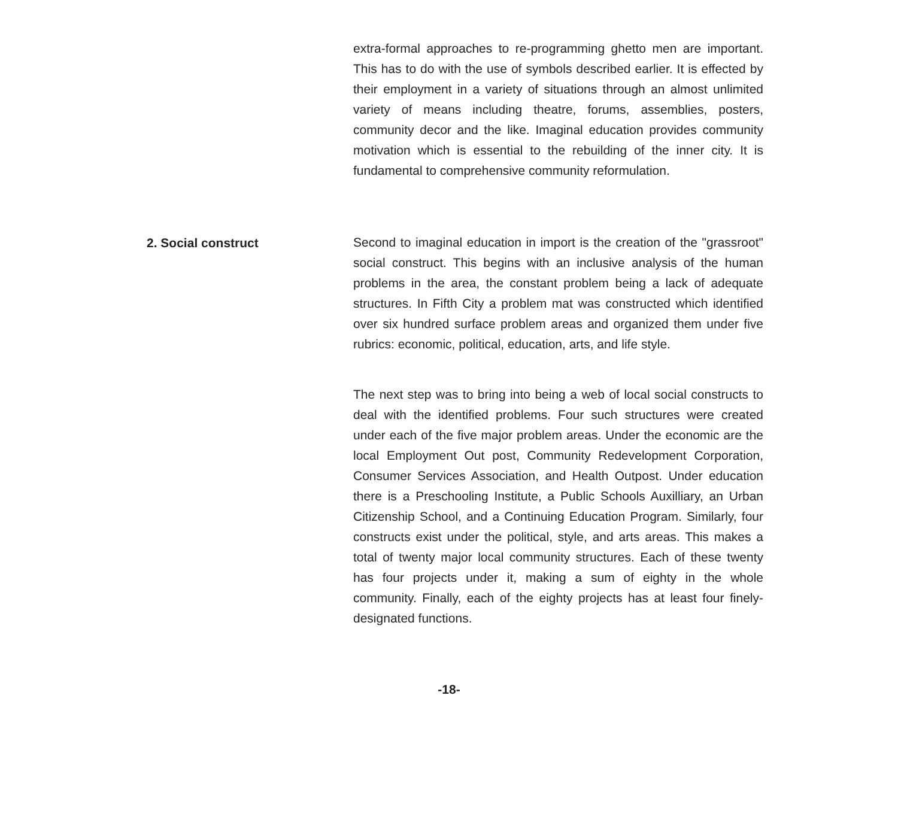extra-formal approaches to re-programming ghetto men are important. This has to do with the use of symbols described earlier. It is effected by their employment in a variety of situations through an almost unlimited variety of means including theatre, forums, assemblies, posters, community decor and the like. Imaginal education provides community motivation which is essential to the rebuilding of the inner city. It is fundamental to comprehensive community reformulation.
2. Social construct
Second to imaginal education in import is the creation of the "grassroot" social construct. This begins with an inclusive analysis of the human problems in the area, the constant problem being a lack of adequate structures. In Fifth City a problem mat was constructed which identified over six hundred surface problem areas and organized them under five rubrics: economic, political, education, arts, and life style.
The next step was to bring into being a web of local social constructs to deal with the identified problems. Four such structures were created under each of the five major problem areas. Under the economic are the local Employment Out post, Community Redevelopment Corporation, Consumer Services Association, and Health Outpost. Under education there is a Preschooling Institute, a Public Schools Auxilliary, an Urban Citizenship School, and a Continuing Education Program. Similarly, four constructs exist under the political, style, and arts areas. This makes a total of twenty major local community structures. Each of these twenty has four projects under it, making a sum of eighty in the whole community. Finally, each of the eighty projects has at least four finely-designated functions.
-18-